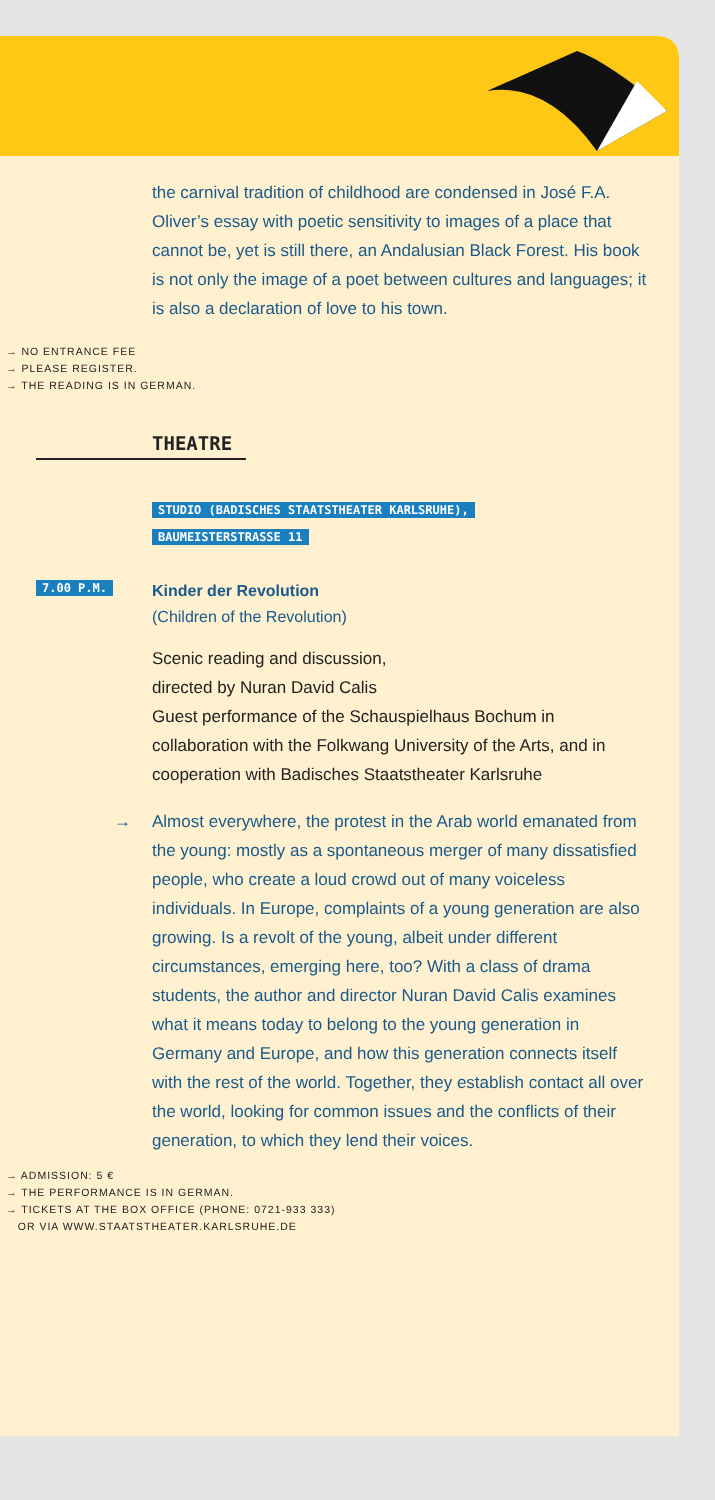the carnival tradition of childhood are condensed in José F.A. Oliver’s essay with poetic sensitivity to images of a place that cannot be, yet is still there, an Andalusian Black Forest. His book is not only the image of a poet between cultures and languages; it is also a declaration of love to his town.
→ NO ENTRANCE FEE
→ PLEASE REGISTER.
→ THE READING IS IN GERMAN.
THEATRE
STUDIO (BADISCHES STAATSTHEATER KARLSRUHE),
BAUMEISTERSTRASSE 11
7.00 P.M.
Kinder der Revolution
(Children of the Revolution)
Scenic reading and discussion,
directed by Nuran David Calis
Guest performance of the Schauspielhaus Bochum in collaboration with the Folkwang University of the Arts, and in cooperation with Badisches Staats­theater Karlsruhe
→ Almost everywhere, the protest in the Arab world emanated from the young: mostly as a spontane­ous merger of many dissatisfied people, who create a loud crowd out of many voiceless individuals. In Europe, complaints of a young generation are also growing. Is a revolt of the young, albeit under differ­ent circumstances, emerging here, too? With a class of drama students, the author and director Nuran David Calis examines what it means today to belong to the young generation in Germany and Europe, and how this generation connects itself with the rest of the world. Together, they establish contact all over the world, looking for common issues and the conflicts of their generation, to which they lend their voices.
→ ADMISSION: 5 €
→ THE PERFORMANCE IS IN GERMAN.
→ TICKETS AT THE BOX OFFICE (PHONE: 0721-933 333)
OR VIA WWW.STAATSTHEATER.KARLSRUHE.DE